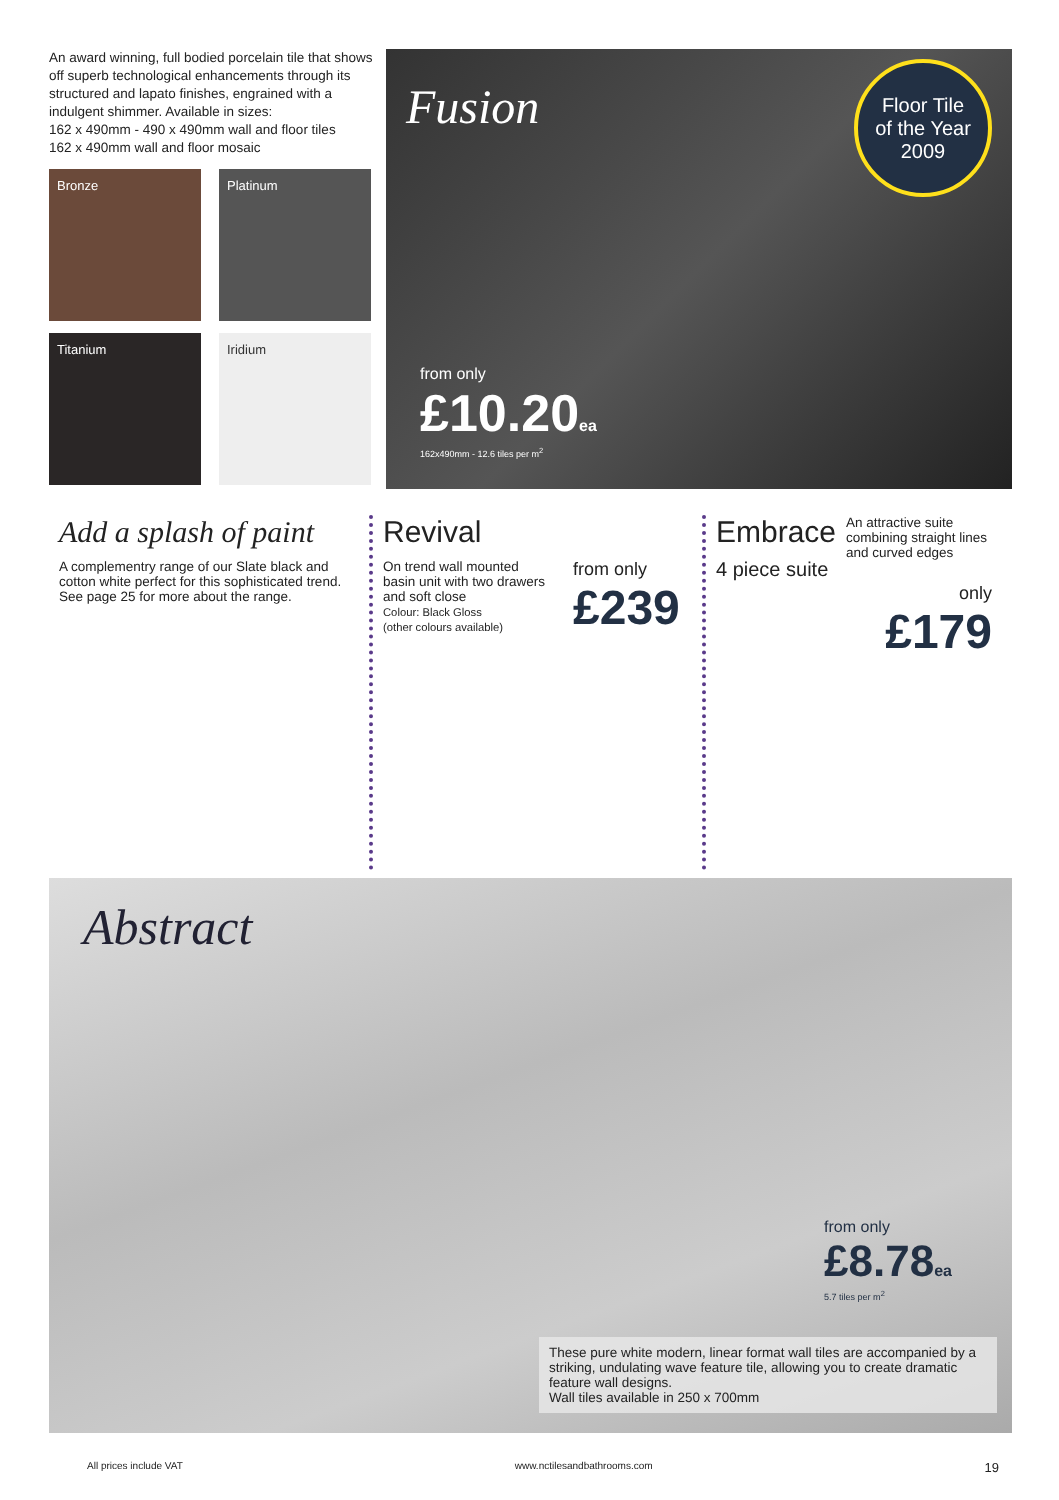An award winning, full bodied porcelain tile that shows off superb technological enhancements through its structured and lapato finishes, engrained with a indulgent shimmer. Available in sizes:
162 x 490mm - 490 x 490mm wall and floor tiles
162 x 490mm wall and floor mosaic
Bronze
Platinum
Titanium
Iridium
Fusion
Floor Tile
of the Year
2009
from only
£10.20 ea
162x490mm - 12.6 tiles per m<sup>2</sup>
Add a splash of paint
A complementry range of our Slate black and cotton white perfect for this sophisticated trend. See page 25 for more about the range.
Revival
On trend wall mounted basin unit with two drawers and soft close
Colour: Black Gloss
(other colours available)
from only
£239
Embrace 4 piece suite
An attractive suite combining straight lines and curved edges
only
£179
Abstract
from only
£8.78 ea
5.7 tiles per m<sup>2</sup>
These pure white modern, linear format wall tiles are accompanied by a striking, undulating wave feature tile, allowing you to create dramatic feature wall designs.
Wall tiles available in 250 x 700mm
All prices include VAT www.nctilesandbathrooms.com 19